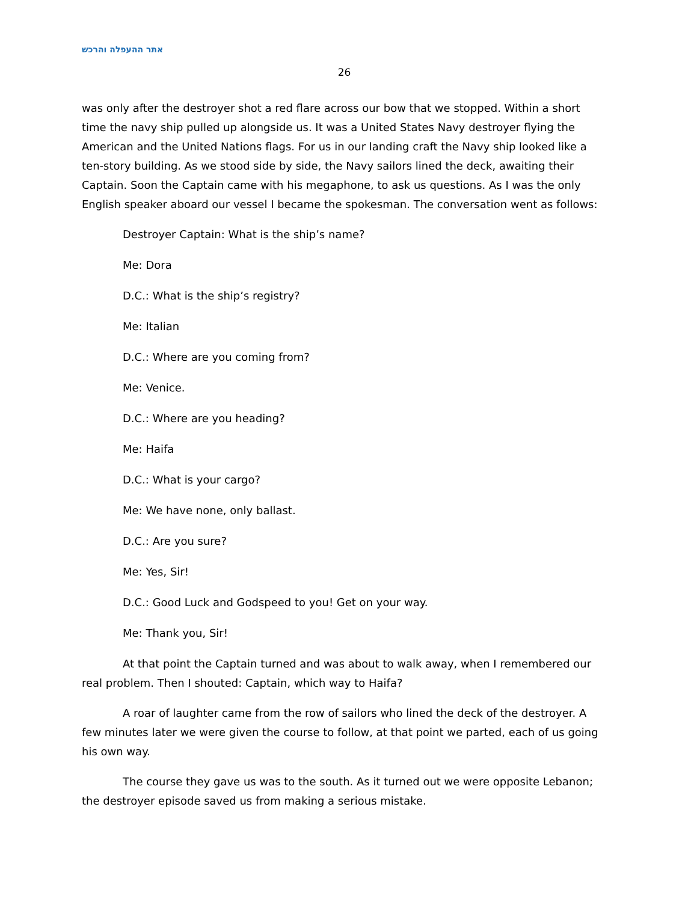אתר ההעפלה והרכש
26
was only after the destroyer shot a red flare across our bow that we stopped. Within a short time the navy ship pulled up alongside us. It was a United States Navy destroyer flying the American and the United Nations flags. For us in our landing craft the Navy ship looked like a ten-story building. As we stood side by side, the Navy sailors lined the deck, awaiting their Captain. Soon the Captain came with his megaphone, to ask us questions. As I was the only English speaker aboard our vessel I became the spokesman. The conversation went as follows:
Destroyer Captain: What is the ship’s name?
Me: Dora
D.C.: What is the ship’s registry?
Me: Italian
D.C.: Where are you coming from?
Me: Venice.
D.C.: Where are you heading?
Me: Haifa
D.C.: What is your cargo?
Me: We have none, only ballast.
D.C.: Are you sure?
Me: Yes, Sir!
D.C.: Good Luck and Godspeed to you! Get on your way.
Me: Thank you, Sir!
At that point the Captain turned and was about to walk away, when I remembered our real problem. Then I shouted: Captain, which way to Haifa?
A roar of laughter came from the row of sailors who lined the deck of the destroyer. A few minutes later we were given the course to follow, at that point we parted, each of us going his own way.
The course they gave us was to the south. As it turned out we were opposite Lebanon; the destroyer episode saved us from making a serious mistake.